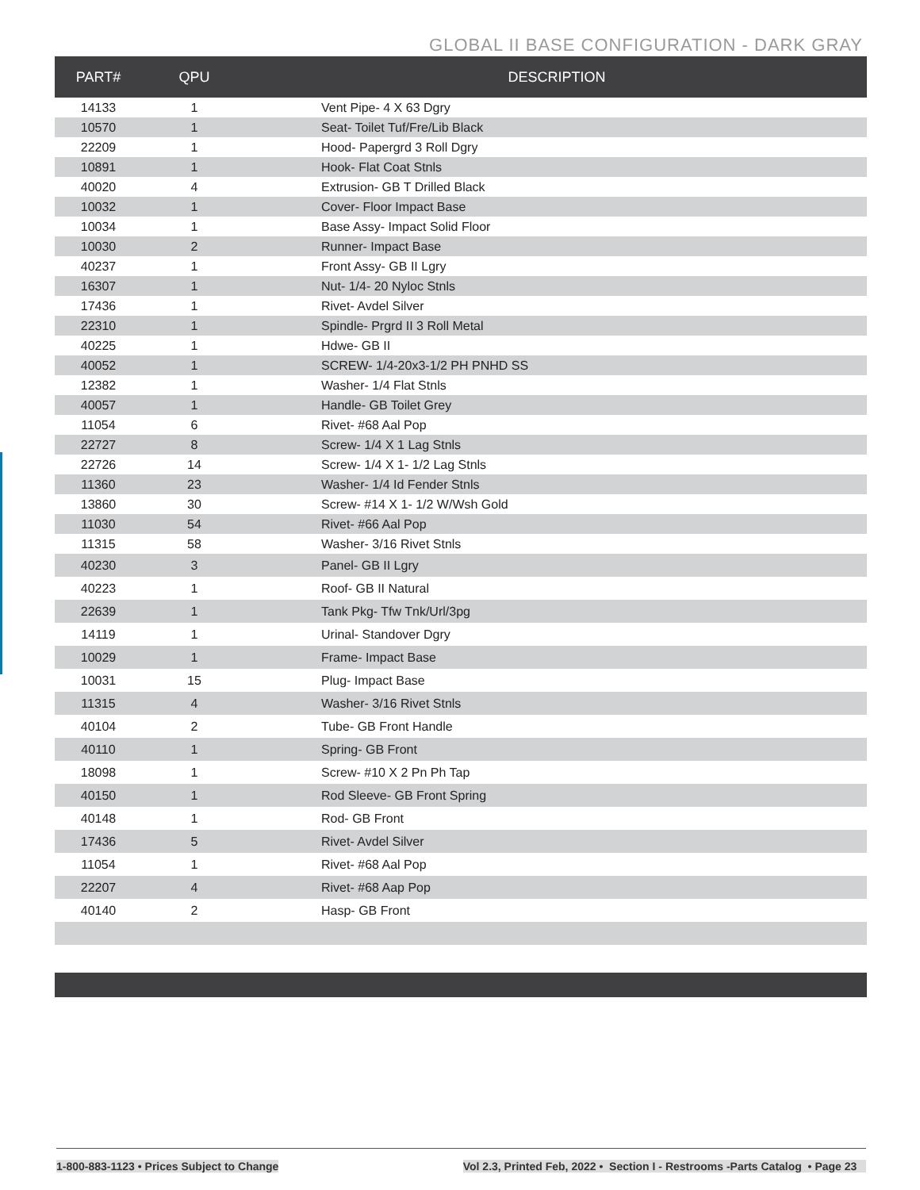GLOBAL II BASE CONFIGURATION - DARK GRAY
| PART# | QPU | DESCRIPTION |
| --- | --- | --- |
| 14133 | 1 | Vent Pipe- 4 X 63 Dgry |
| 10570 | 1 | Seat- Toilet Tuf/Fre/Lib Black |
| 22209 | 1 | Hood- Papergrd 3 Roll Dgry |
| 10891 | 1 | Hook- Flat Coat Stnls |
| 40020 | 4 | Extrusion- GB T Drilled Black |
| 10032 | 1 | Cover- Floor Impact Base |
| 10034 | 1 | Base Assy- Impact Solid Floor |
| 10030 | 2 | Runner- Impact Base |
| 40237 | 1 | Front Assy- GB II Lgry |
| 16307 | 1 | Nut- 1/4- 20 Nyloc Stnls |
| 17436 | 1 | Rivet- Avdel Silver |
| 22310 | 1 | Spindle- Prgrd II 3 Roll Metal |
| 40225 | 1 | Hdwe- GB II |
| 40052 | 1 | SCREW- 1/4-20x3-1/2 PH PNHD SS |
| 12382 | 1 | Washer- 1/4 Flat Stnls |
| 40057 | 1 | Handle- GB Toilet Grey |
| 11054 | 6 | Rivet- #68 Aal Pop |
| 22727 | 8 | Screw- 1/4 X 1 Lag Stnls |
| 22726 | 14 | Screw- 1/4 X 1- 1/2 Lag Stnls |
| 11360 | 23 | Washer- 1/4 Id Fender Stnls |
| 13860 | 30 | Screw- #14 X 1- 1/2 W/Wsh Gold |
| 11030 | 54 | Rivet- #66 Aal Pop |
| 11315 | 58 | Washer- 3/16 Rivet Stnls |
| 40230 | 3 | Panel- GB II Lgry |
| 40223 | 1 | Roof- GB II Natural |
| 22639 | 1 | Tank Pkg- Tfw Tnk/Url/3pg |
| 14119 | 1 | Urinal- Standover Dgry |
| 10029 | 1 | Frame- Impact Base |
| 10031 | 15 | Plug- Impact Base |
| 11315 | 4 | Washer- 3/16 Rivet Stnls |
| 40104 | 2 | Tube- GB Front Handle |
| 40110 | 1 | Spring- GB Front |
| 18098 | 1 | Screw- #10 X 2 Pn Ph Tap |
| 40150 | 1 | Rod Sleeve- GB Front Spring |
| 40148 | 1 | Rod- GB Front |
| 17436 | 5 | Rivet- Avdel Silver |
| 11054 | 1 | Rivet- #68 Aal Pop |
| 22207 | 4 | Rivet- #68 Aap Pop |
| 40140 | 2 | Hasp- GB Front |
1-800-883-1123 • Prices Subject to Change Vol 2.3, Printed Feb, 2022 • Section I - Restrooms -Parts Catalog • Page 23